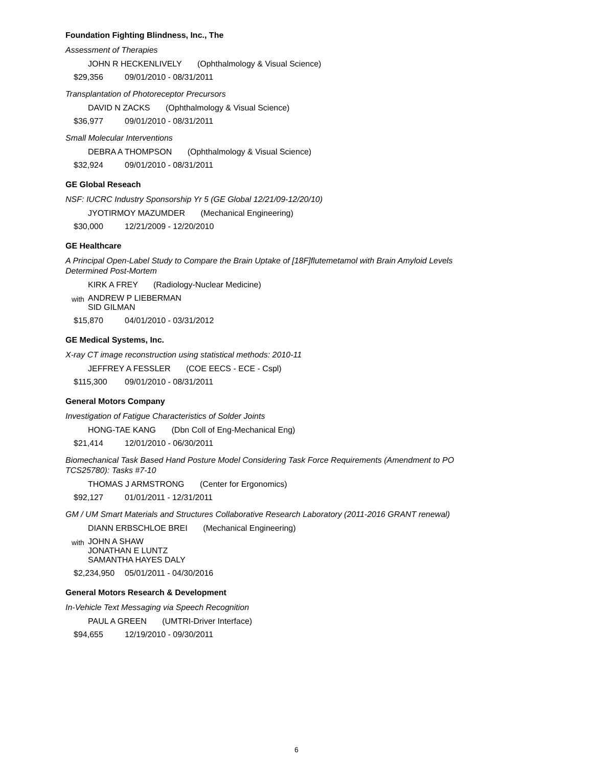Foundation Fighting Blindness, Inc., The
Assessment of Therapies
JOHN R HECKENLIVELY (Ophthalmology & Visual Science)
$29,356 09/01/2010 - 08/31/2011
Transplantation of Photoreceptor Precursors
DAVID N ZACKS (Ophthalmology & Visual Science)
$36,977 09/01/2010 - 08/31/2011
Small Molecular Interventions
DEBRA A THOMPSON (Ophthalmology & Visual Science)
$32,924 09/01/2010 - 08/31/2011
GE Global Reseach
NSF: IUCRC Industry Sponsorship Yr 5 (GE Global 12/21/09-12/20/10)
JYOTIRMOY MAZUMDER (Mechanical Engineering)
$30,000 12/21/2009 - 12/20/2010
GE Healthcare
A Principal Open-Label Study to Compare the Brain Uptake of [18F]flutemetamol with Brain Amyloid Levels Determined Post-Mortem
KIRK A FREY (Radiology-Nuclear Medicine)
with
ANDREW P LIEBERMAN
SID GILMAN
$15,870 04/01/2010 - 03/31/2012
GE Medical Systems, Inc.
X-ray CT image reconstruction using statistical methods: 2010-11
JEFFREY A FESSLER (COE EECS - ECE - Cspl)
$115,300 09/01/2010 - 08/31/2011
General Motors Company
Investigation of Fatigue Characteristics of Solder Joints
HONG-TAE KANG (Dbn Coll of Eng-Mechanical Eng)
$21,414 12/01/2010 - 06/30/2011
Biomechanical Task Based Hand Posture Model Considering Task Force Requirements (Amendment to PO TCS25780): Tasks #7-10
THOMAS J ARMSTRONG (Center for Ergonomics)
$92,127 01/01/2011 - 12/31/2011
GM / UM Smart Materials and Structures Collaborative Research Laboratory (2011-2016 GRANT renewal)
DIANN ERBSCHLOE BREI (Mechanical Engineering)
with
JOHN A SHAW
JONATHAN E LUNTZ
SAMANTHA HAYES DALY
$2,234,950 05/01/2011 - 04/30/2016
General Motors Research & Development
In-Vehicle Text Messaging via Speech Recognition
PAUL A GREEN (UMTRI-Driver Interface)
$94,655 12/19/2010 - 09/30/2011
6